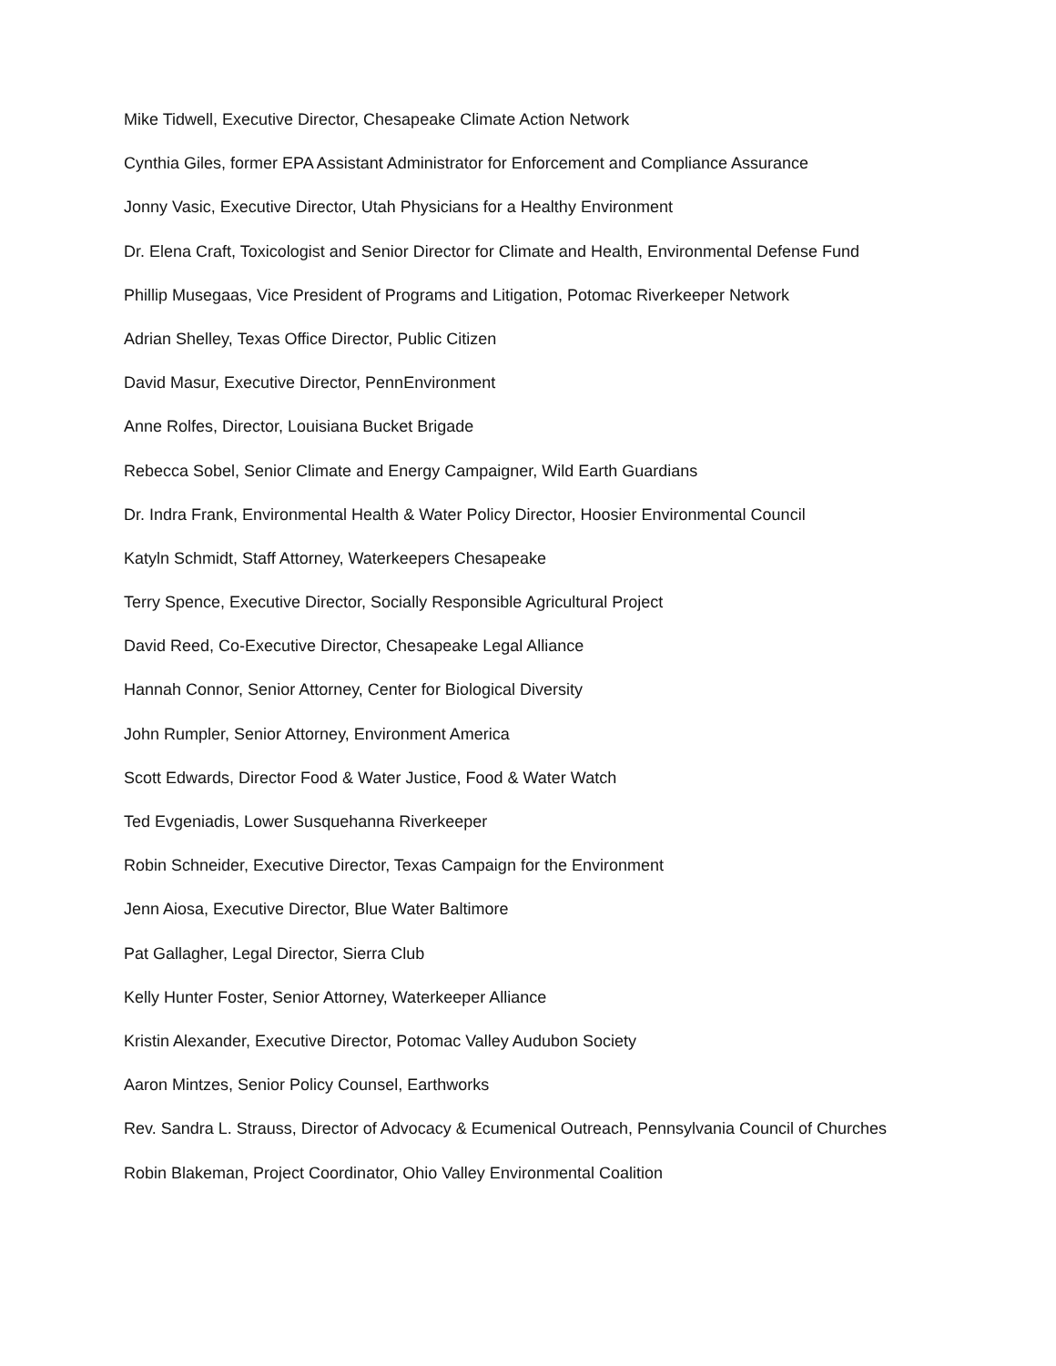Mike Tidwell, Executive Director, Chesapeake Climate Action Network
Cynthia Giles, former EPA Assistant Administrator for Enforcement and Compliance Assurance
Jonny Vasic, Executive Director, Utah Physicians for a Healthy Environment
Dr. Elena Craft, Toxicologist and Senior Director for Climate and Health, Environmental Defense Fund
Phillip Musegaas, Vice President of Programs and Litigation, Potomac Riverkeeper Network
Adrian Shelley, Texas Office Director, Public Citizen
David Masur, Executive Director, PennEnvironment
Anne Rolfes, Director, Louisiana Bucket Brigade
Rebecca Sobel, Senior Climate and Energy Campaigner, Wild Earth Guardians
Dr. Indra Frank, Environmental Health & Water Policy Director, Hoosier Environmental Council
Katyln Schmidt, Staff Attorney, Waterkeepers Chesapeake
Terry Spence, Executive Director, Socially Responsible Agricultural Project
David Reed, Co-Executive Director, Chesapeake Legal Alliance
Hannah Connor, Senior Attorney, Center for Biological Diversity
John Rumpler, Senior Attorney, Environment America
Scott Edwards, Director Food & Water Justice, Food & Water Watch
Ted Evgeniadis, Lower Susquehanna Riverkeeper
Robin Schneider, Executive Director, Texas Campaign for the Environment
Jenn Aiosa, Executive Director, Blue Water Baltimore
Pat Gallagher, Legal Director, Sierra Club
Kelly Hunter Foster, Senior Attorney, Waterkeeper Alliance
Kristin Alexander, Executive Director, Potomac Valley Audubon Society
Aaron Mintzes, Senior Policy Counsel, Earthworks
Rev. Sandra L. Strauss, Director of Advocacy & Ecumenical Outreach, Pennsylvania Council of Churches
Robin Blakeman, Project Coordinator, Ohio Valley Environmental Coalition